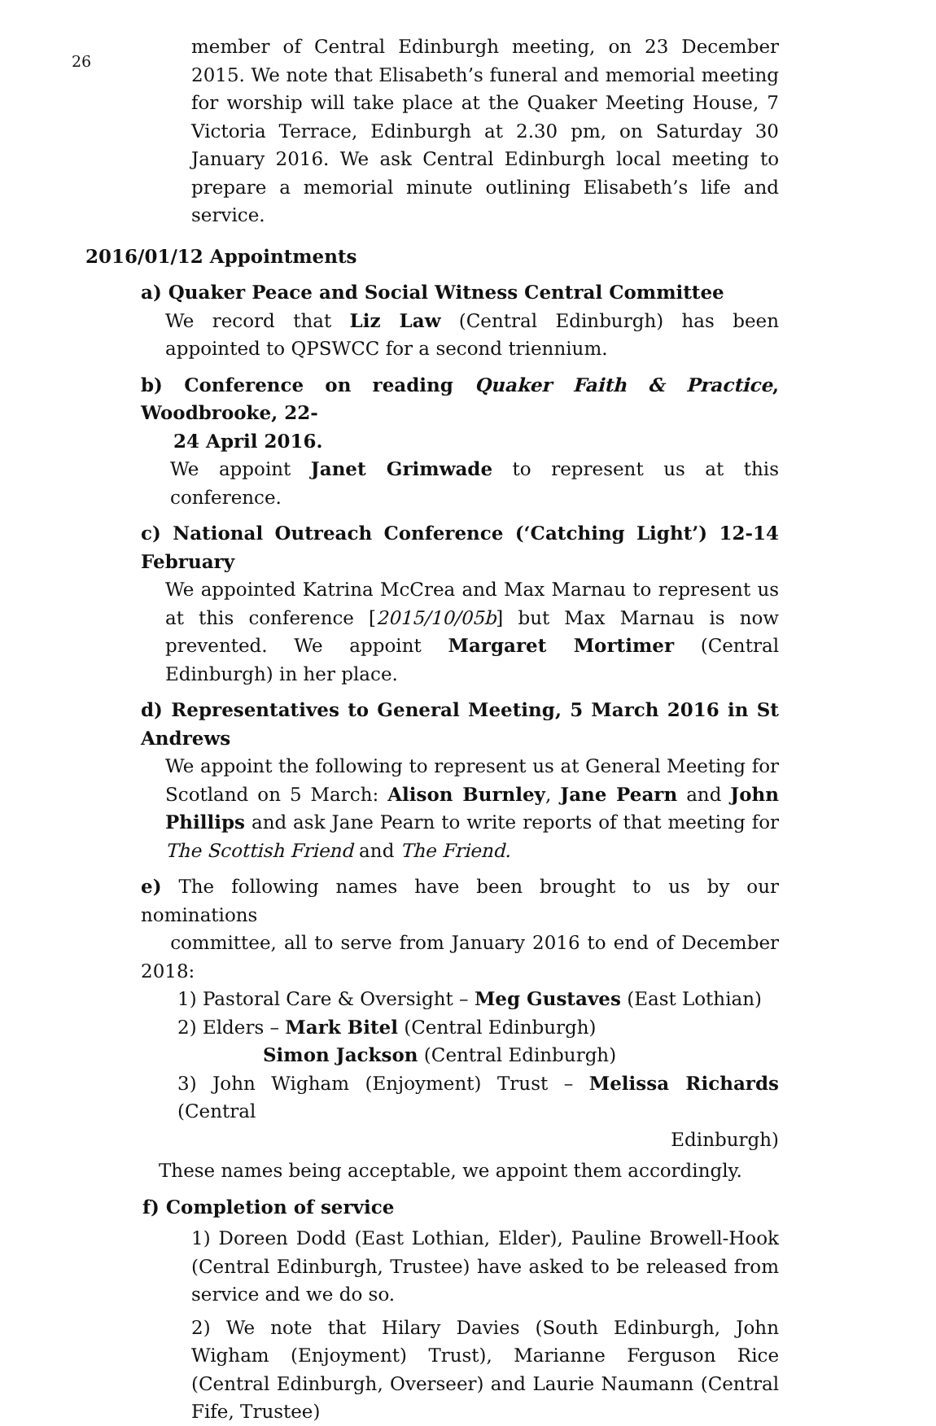26
member of Central Edinburgh meeting, on 23 December 2015. We note that Elisabeth’s funeral and memorial meeting for worship will take place at the Quaker Meeting House, 7 Victoria Terrace, Edinburgh at 2.30 pm, on Saturday 30 January 2016. We ask Central Edinburgh local meeting to prepare a memorial minute outlining Elisabeth’s life and service.
2016/01/12 Appointments
a) Quaker Peace and Social Witness Central Committee
We record that Liz Law (Central Edinburgh) has been appointed to QPSWCC for a second triennium.
b) Conference on reading Quaker Faith & Practice, Woodbrooke, 22-
24 April 2016.
We appoint Janet Grimwade to represent us at this conference.
c) National Outreach Conference (‘Catching Light’) 12-14 February
We appointed Katrina McCrea and Max Marnau to represent us at this conference [2015/10/05b] but Max Marnau is now prevented. We appoint Margaret Mortimer (Central Edinburgh) in her place.
d) Representatives to General Meeting, 5 March 2016 in St Andrews
We appoint the following to represent us at General Meeting for Scotland on 5 March: Alison Burnley, Jane Pearn and John Phillips and ask Jane Pearn to write reports of that meeting for The Scottish Friend and The Friend.
e) The following names have been brought to us by our nominations
committee, all to serve from January 2016 to end of December 2018:
1) Pastoral Care & Oversight – Meg Gustaves (East Lothian)
2) Elders – Mark Bitel (Central Edinburgh)
Simon Jackson (Central Edinburgh)
3) John Wigham (Enjoyment) Trust – Melissa Richards (Central
Edinburgh)
These names being acceptable, we appoint them accordingly.
f) Completion of service
1) Doreen Dodd (East Lothian, Elder), Pauline Browell-Hook (Central Edinburgh, Trustee) have asked to be released from service and we do so.
2) We note that Hilary Davies (South Edinburgh, John Wigham (Enjoyment) Trust), Marianne Ferguson Rice (Central Edinburgh, Overseer) and Laurie Naumann (Central Fife, Trustee)